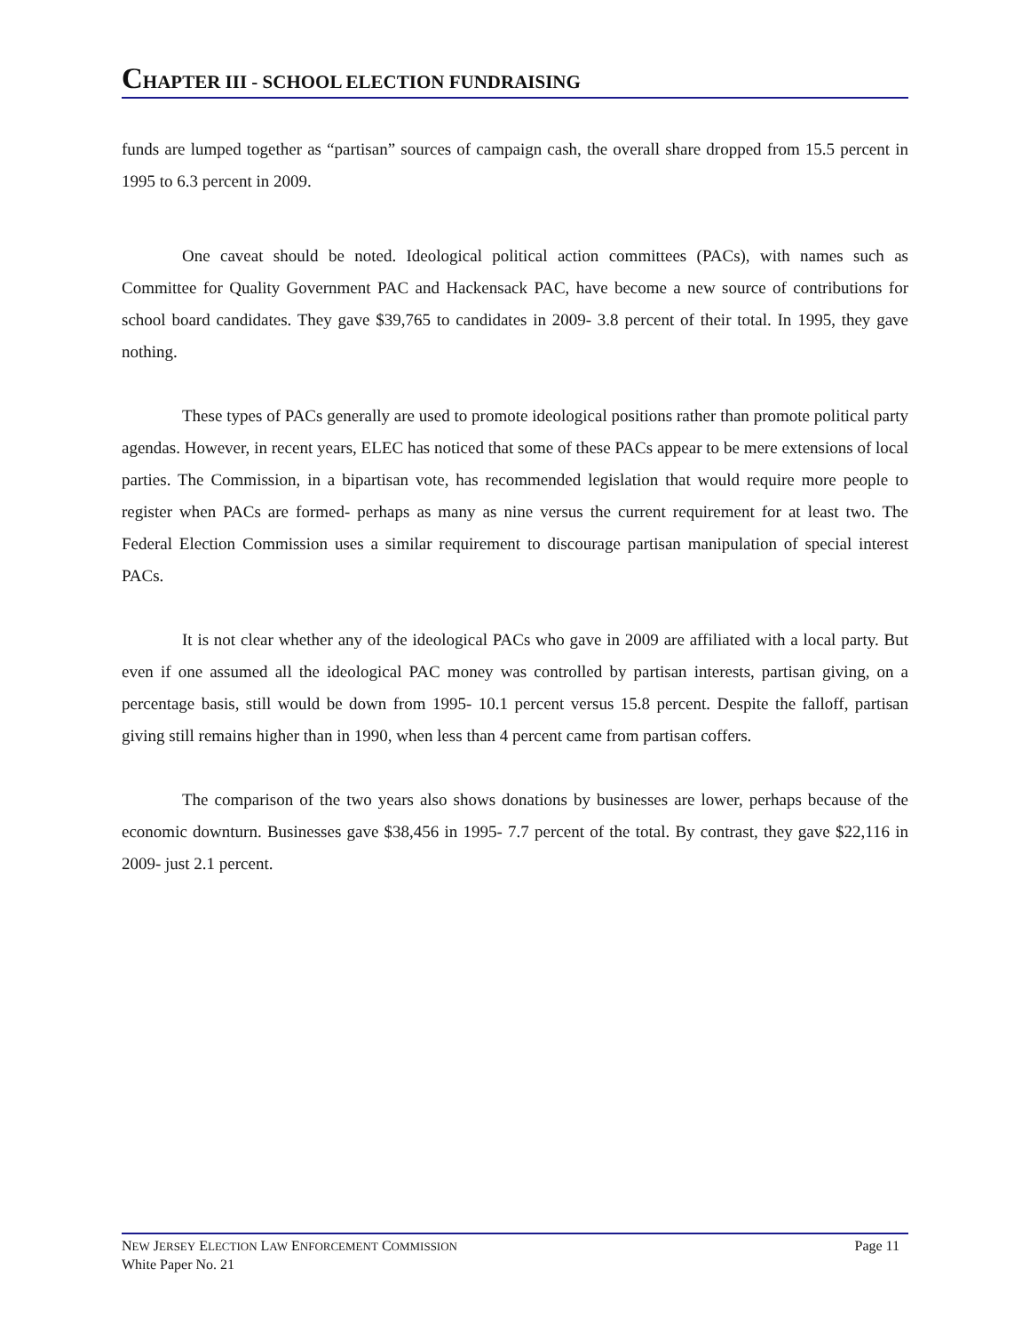CHAPTER III - SCHOOL ELECTION FUNDRAISING
funds are lumped together as “partisan” sources of campaign cash, the overall share dropped from 15.5 percent in 1995 to 6.3 percent in 2009.
One caveat should be noted. Ideological political action committees (PACs), with names such as Committee for Quality Government PAC and Hackensack PAC, have become a new source of contributions for school board candidates. They gave $39,765 to candidates in 2009- 3.8 percent of their total. In 1995, they gave nothing.
These types of PACs generally are used to promote ideological positions rather than promote political party agendas. However, in recent years, ELEC has noticed that some of these PACs appear to be mere extensions of local parties. The Commission, in a bipartisan vote, has recommended legislation that would require more people to register when PACs are formed- perhaps as many as nine versus the current requirement for at least two. The Federal Election Commission uses a similar requirement to discourage partisan manipulation of special interest PACs.
It is not clear whether any of the ideological PACs who gave in 2009 are affiliated with a local party. But even if one assumed all the ideological PAC money was controlled by partisan interests, partisan giving, on a percentage basis, still would be down from 1995- 10.1 percent versus 15.8 percent. Despite the falloff, partisan giving still remains higher than in 1990, when less than 4 percent came from partisan coffers.
The comparison of the two years also shows donations by businesses are lower, perhaps because of the economic downturn. Businesses gave $38,456 in 1995- 7.7 percent of the total. By contrast, they gave $22,116 in 2009- just 2.1 percent.
NEW JERSEY ELECTION LAW ENFORCEMENT COMMISSION Page 11
White Paper No. 21